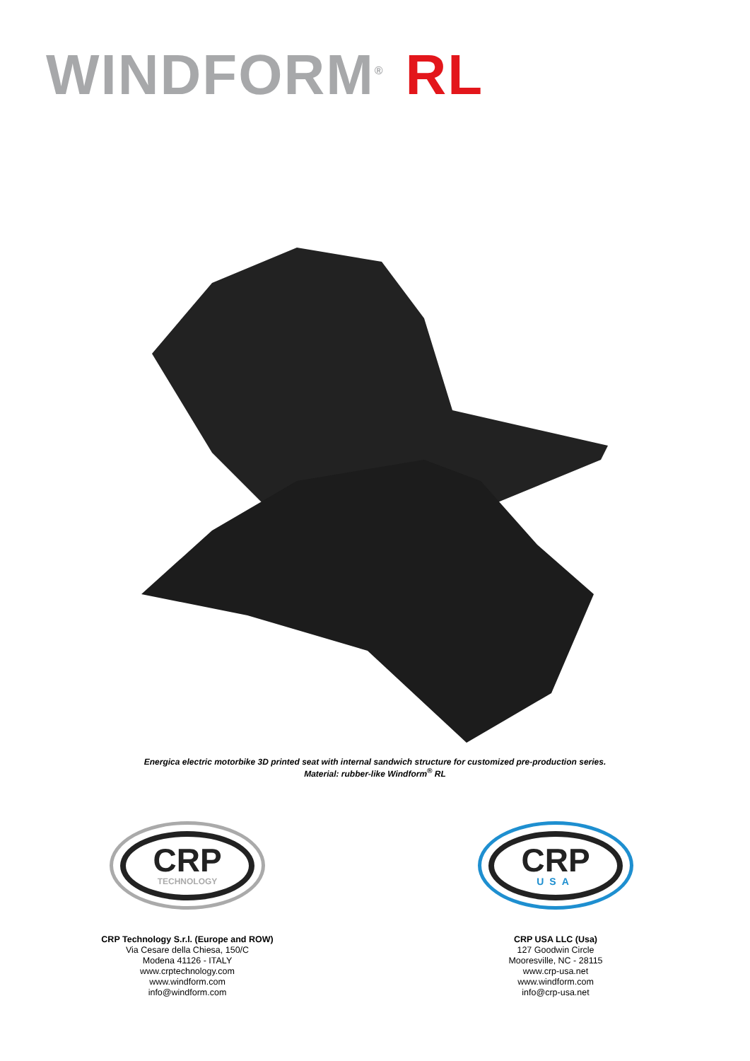WINDFORM<sup>®</sup> RL
Energica electric motorbike 3D printed seat with internal sandwich structure for customized pre-production series.
Material: rubber-like Windform<sup>®</sup> RL
CRP
TECHNOLOGY
CRP Technology S.r.l. (Europe and ROW)
Via Cesare della Chiesa, 150/C
Modena 41126 - ITALY
www.crptechnology.com
www.windform.com
info@windform.com
CRP
USA
CRP USA LLC (Usa)
127 Goodwin Circle
Mooresville, NC - 28115
www.crp-usa.net
www.windform.com
info@crp-usa.net